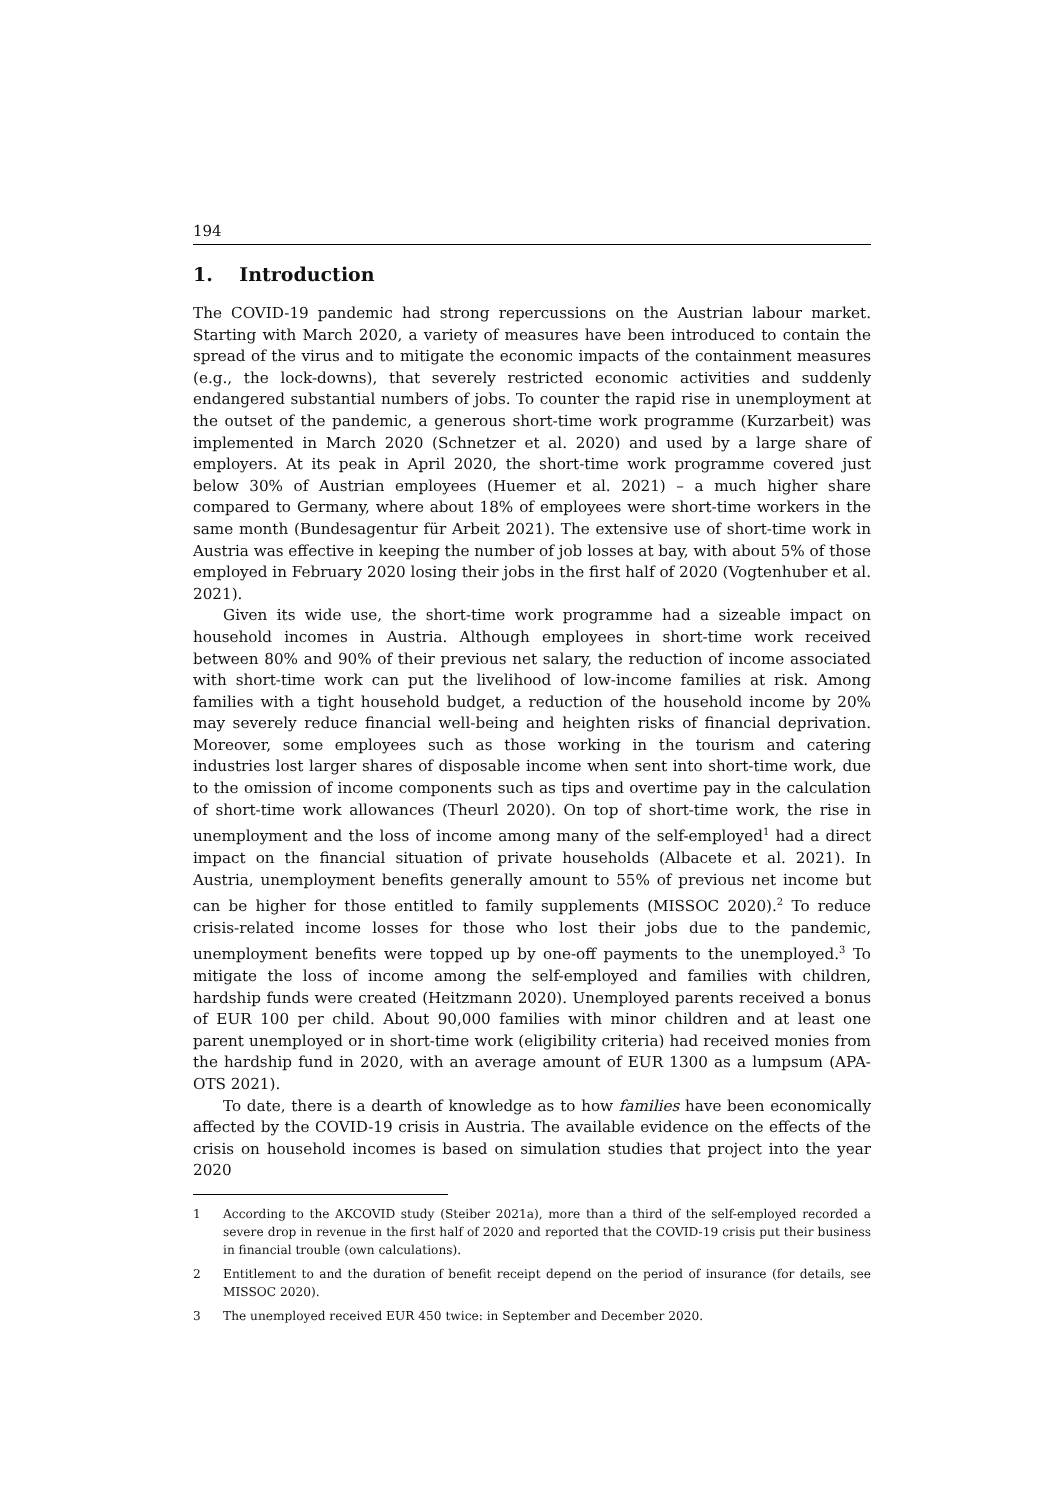194
1. Introduction
The COVID-19 pandemic had strong repercussions on the Austrian labour market. Starting with March 2020, a variety of measures have been introduced to contain the spread of the virus and to mitigate the economic impacts of the containment measures (e.g., the lock-downs), that severely restricted economic activities and suddenly endangered substantial numbers of jobs. To counter the rapid rise in unemployment at the outset of the pandemic, a generous short-time work programme (Kurzarbeit) was implemented in March 2020 (Schnetzer et al. 2020) and used by a large share of employers. At its peak in April 2020, the short-time work programme covered just below 30% of Austrian employees (Huemer et al. 2021) – a much higher share compared to Germany, where about 18% of employees were short-time workers in the same month (Bundesagentur für Arbeit 2021). The extensive use of short-time work in Austria was effective in keeping the number of job losses at bay, with about 5% of those employed in February 2020 losing their jobs in the first half of 2020 (Vogtenhuber et al. 2021).
Given its wide use, the short-time work programme had a sizeable impact on household incomes in Austria. Although employees in short-time work received between 80% and 90% of their previous net salary, the reduction of income associated with short-time work can put the livelihood of low-income families at risk. Among families with a tight household budget, a reduction of the household income by 20% may severely reduce financial well-being and heighten risks of financial deprivation. Moreover, some employees such as those working in the tourism and catering industries lost larger shares of disposable income when sent into short-time work, due to the omission of income components such as tips and overtime pay in the calculation of short-time work allowances (Theurl 2020). On top of short-time work, the rise in unemployment and the loss of income among many of the self-employed<sup>1</sup> had a direct impact on the financial situation of private households (Albacete et al. 2021). In Austria, unemployment benefits generally amount to 55% of previous net income but can be higher for those entitled to family supplements (MISSOC 2020).<sup>2</sup> To reduce crisis-related income losses for those who lost their jobs due to the pandemic, unemployment benefits were topped up by one-off payments to the unemployed.<sup>3</sup> To mitigate the loss of income among the self-employed and families with children, hardship funds were created (Heitzmann 2020). Unemployed parents received a bonus of EUR 100 per child. About 90,000 families with minor children and at least one parent unemployed or in short-time work (eligibility criteria) had received monies from the hardship fund in 2020, with an average amount of EUR 1300 as a lumpsum (APA-OTS 2021).
To date, there is a dearth of knowledge as to how families have been economically affected by the COVID-19 crisis in Austria. The available evidence on the effects of the crisis on household incomes is based on simulation studies that project into the year 2020
1 According to the AKCOVID study (Steiber 2021a), more than a third of the self-employed recorded a severe drop in revenue in the first half of 2020 and reported that the COVID-19 crisis put their business in financial trouble (own calculations).
2 Entitlement to and the duration of benefit receipt depend on the period of insurance (for details, see MISSOC 2020).
3 The unemployed received EUR 450 twice: in September and December 2020.